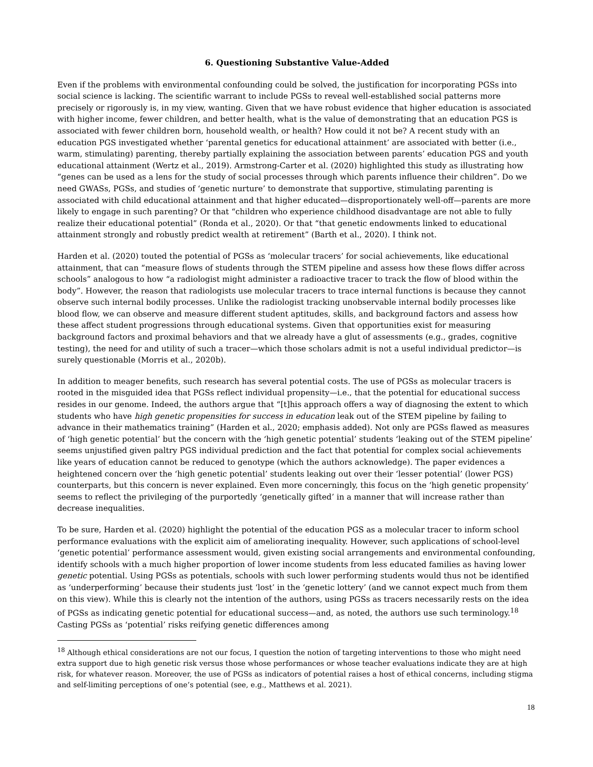6. Questioning Substantive Value-Added
Even if the problems with environmental confounding could be solved, the justification for incorporating PGSs into social science is lacking. The scientific warrant to include PGSs to reveal well-established social patterns more precisely or rigorously is, in my view, wanting. Given that we have robust evidence that higher education is associated with higher income, fewer children, and better health, what is the value of demonstrating that an education PGS is associated with fewer children born, household wealth, or health? How could it not be? A recent study with an education PGS investigated whether ‘parental genetics for educational attainment’ are associated with better (i.e., warm, stimulating) parenting, thereby partially explaining the association between parents’ education PGS and youth educational attainment (Wertz et al., 2019). Armstrong-Carter et al. (2020) highlighted this study as illustrating how “genes can be used as a lens for the study of social processes through which parents influence their children”. Do we need GWASs, PGSs, and studies of ‘genetic nurture’ to demonstrate that supportive, stimulating parenting is associated with child educational attainment and that higher educated—disproportionately well-off—parents are more likely to engage in such parenting? Or that “children who experience childhood disadvantage are not able to fully realize their educational potential” (Ronda et al., 2020). Or that “that genetic endowments linked to educational attainment strongly and robustly predict wealth at retirement” (Barth et al., 2020). I think not.
Harden et al. (2020) touted the potential of PGSs as ‘molecular tracers’ for social achievements, like educational attainment, that can “measure flows of students through the STEM pipeline and assess how these flows differ across schools” analogous to how “a radiologist might administer a radioactive tracer to track the flow of blood within the body”. However, the reason that radiologists use molecular tracers to trace internal functions is because they cannot observe such internal bodily processes. Unlike the radiologist tracking unobservable internal bodily processes like blood flow, we can observe and measure different student aptitudes, skills, and background factors and assess how these affect student progressions through educational systems. Given that opportunities exist for measuring background factors and proximal behaviors and that we already have a glut of assessments (e.g., grades, cognitive testing), the need for and utility of such a tracer—which those scholars admit is not a useful individual predictor—is surely questionable (Morris et al., 2020b).
In addition to meager benefits, such research has several potential costs. The use of PGSs as molecular tracers is rooted in the misguided idea that PGSs reflect individual propensity—i.e., that the potential for educational success resides in our genome. Indeed, the authors argue that “[t]his approach offers a way of diagnosing the extent to which students who have high genetic propensities for success in education leak out of the STEM pipeline by failing to advance in their mathematics training” (Harden et al., 2020; emphasis added). Not only are PGSs flawed as measures of ‘high genetic potential’ but the concern with the ‘high genetic potential’ students ‘leaking out of the STEM pipeline’ seems unjustified given paltry PGS individual prediction and the fact that potential for complex social achievements like years of education cannot be reduced to genotype (which the authors acknowledge). The paper evidences a heightened concern over the ‘high genetic potential’ students leaking out over their ‘lesser potential’ (lower PGS) counterparts, but this concern is never explained. Even more concerningly, this focus on the ‘high genetic propensity’ seems to reflect the privileging of the purportedly ‘genetically gifted’ in a manner that will increase rather than decrease inequalities.
To be sure, Harden et al. (2020) highlight the potential of the education PGS as a molecular tracer to inform school performance evaluations with the explicit aim of ameliorating inequality. However, such applications of school-level ‘genetic potential’ performance assessment would, given existing social arrangements and environmental confounding, identify schools with a much higher proportion of lower income students from less educated families as having lower genetic potential. Using PGSs as potentials, schools with such lower performing students would thus not be identified as ‘underperforming’ because their students just ‘lost’ in the ‘genetic lottery’ (and we cannot expect much from them on this view). While this is clearly not the intention of the authors, using PGSs as tracers necessarily rests on the idea of PGSs as indicating genetic potential for educational success—and, as noted, the authors use such terminology.<sup>18</sup> Casting PGSs as ‘potential’ risks reifying genetic differences among
<sup>18</sup> Although ethical considerations are not our focus, I question the notion of targeting interventions to those who might need extra support due to high genetic risk versus those whose performances or whose teacher evaluations indicate they are at high risk, for whatever reason. Moreover, the use of PGSs as indicators of potential raises a host of ethical concerns, including stigma and self-limiting perceptions of one’s potential (see, e.g., Matthews et al. 2021).
18